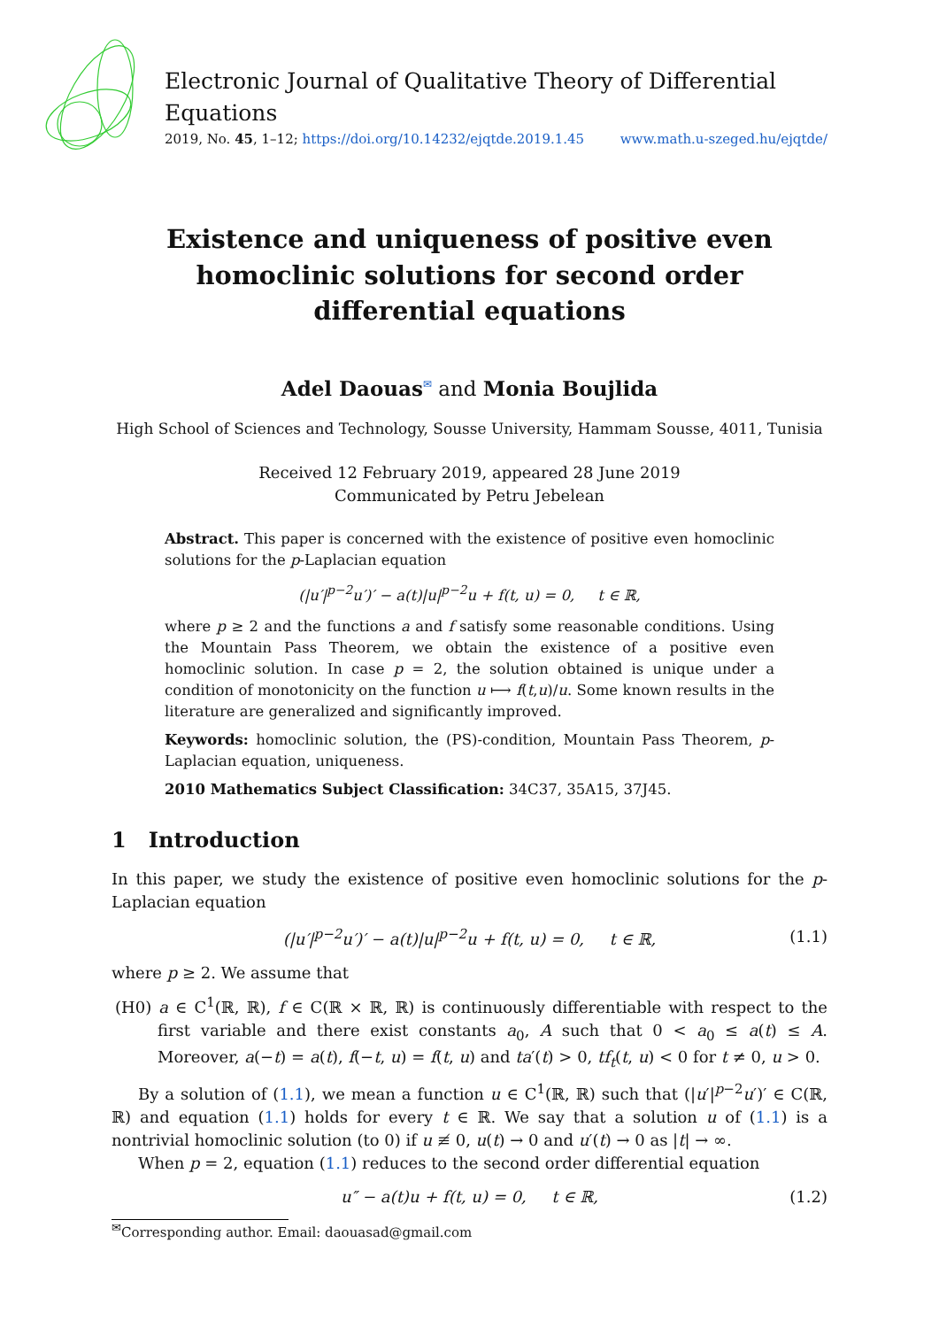Electronic Journal of Qualitative Theory of Differential Equations
2019, No. 45, 1–12; https://doi.org/10.14232/ejqtde.2019.1.45 www.math.u-szeged.hu/ejqtde/
Existence and uniqueness of positive even homoclinic solutions for second order differential equations
Adel Daouas<sup>✉</sup> and Monia Boujlida
High School of Sciences and Technology, Sousse University, Hammam Sousse, 4011, Tunisia
Received 12 February 2019, appeared 28 June 2019
Communicated by Petru Jebelean
Abstract. This paper is concerned with the existence of positive even homoclinic solutions for the p-Laplacian equation
(|u′|<sup>p−2</sup>u′)′ − a(t)|u|<sup>p−2</sup>u + f(t, u) = 0, t ∈ ℝ,
where p ≥ 2 and the functions a and f satisfy some reasonable conditions. Using the Mountain Pass Theorem, we obtain the existence of a positive even homoclinic solution. In case p = 2, the solution obtained is unique under a condition of monotonicity on the function u ⟼ f(t,u)/u. Some known results in the literature are generalized and significantly improved.
Keywords: homoclinic solution, the (PS)-condition, Mountain Pass Theorem, p-Laplacian equation, uniqueness.
2010 Mathematics Subject Classification: 34C37, 35A15, 37J45.
1 Introduction
In this paper, we study the existence of positive even homoclinic solutions for the p-Laplacian equation
(|u′|<sup>p−2</sup>u′)′ − a(t)|u|<sup>p−2</sup>u + f(t, u) = 0, t ∈ ℝ, (1.1)
where p ≥ 2. We assume that
(H0) a ∈ C<sup>1</sup>(ℝ, ℝ), f ∈ C(ℝ × ℝ, ℝ) is continuously differentiable with respect to the first variable and there exist constants a<sub>0</sub>, A such that 0 < a<sub>0</sub> ≤ a(t) ≤ A. Moreover, a(−t) = a(t), f(−t, u) = f(t, u) and ta′(t) > 0, tf<sub>t</sub>(t, u) < 0 for t ≠ 0, u > 0.
By a solution of (1.1), we mean a function u ∈ C<sup>1</sup>(ℝ, ℝ) such that (|u′|<sup>p−2</sup>u′)′ ∈ C(ℝ, ℝ) and equation (1.1) holds for every t ∈ ℝ. We say that a solution u of (1.1) is a nontrivial homoclinic solution (to 0) if u ≢ 0, u(t) → 0 and u′(t) → 0 as |t| → ∞.
When p = 2, equation (1.1) reduces to the second order differential equation
u″ − a(t)u + f(t, u) = 0, t ∈ ℝ, (1.2)
<sup>✉</sup>Corresponding author. Email: daouasad@gmail.com